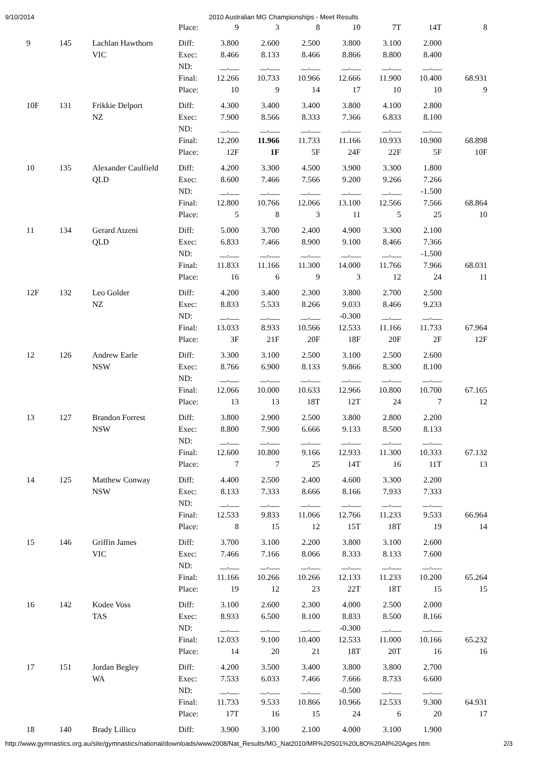9/10/2014 2010 Australian MG Championships - Meet Results
| | | | Place: | 9 | 3 | 8 | 10 | 7T | 14T | 8 |
| 9 | 145 | Lachlan Hawthorn | Diff: | 3.800 | 2.600 | 2.500 | 3.800 | 3.100 | 2.000 | |
| | | VIC | Exec: | 8.466 | 8.133 | 8.466 | 8.866 | 8.800 | 8.400 | |
| | | | ND: | __.___ | __.___ | __.___ | __.___ | __.___ | __.___ | |
| | | | Final: | 12.266 | 10.733 | 10.966 | 12.666 | 11.900 | 10.400 | 68.931 |
| | | | Place: | 10 | 9 | 14 | 17 | 10 | 10 | 9 |
| 10F | 131 | Frikkie Delport | Diff: | 4.300 | 3.400 | 3.400 | 3.800 | 4.100 | 2.800 | |
| | | NZ | Exec: | 7.900 | 8.566 | 8.333 | 7.366 | 6.833 | 8.100 | |
| | | | ND: | __.___ | __.___ | __.___ | __.___ | __.___ | __.___ | |
| | | | Final: | 12.200 | 11.966 | 11.733 | 11.166 | 10.933 | 10.900 | 68.898 |
| | | | Place: | 12F | 1F | 5F | 24F | 22F | 5F | 10F |
| 10 | 135 | Alexander Caulfield | Diff: | 4.200 | 3.300 | 4.500 | 3.900 | 3.300 | 1.800 | |
| | | QLD | Exec: | 8.600 | 7.466 | 7.566 | 9.200 | 9.266 | 7.266 | |
| | | | ND: | __.___ | __.___ | __.___ | __.___ | __.___ | -1.500 | |
| | | | Final: | 12.800 | 10.766 | 12.066 | 13.100 | 12.566 | 7.566 | 68.864 |
| | | | Place: | 5 | 8 | 3 | 11 | 5 | 25 | 10 |
| 11 | 134 | Gerard Atzeni | Diff: | 5.000 | 3.700 | 2.400 | 4.900 | 3.300 | 2.100 | |
| | | QLD | Exec: | 6.833 | 7.466 | 8.900 | 9.100 | 8.466 | 7.366 | |
| | | | ND: | __.___ | __.___ | __.___ | __.___ | __.___ | -1.500 | |
| | | | Final: | 11.833 | 11.166 | 11.300 | 14.000 | 11.766 | 7.966 | 68.031 |
| | | | Place: | 16 | 6 | 9 | 3 | 12 | 24 | 11 |
| 12F | 132 | Leo Golder | Diff: | 4.200 | 3.400 | 2.300 | 3.800 | 2.700 | 2.500 | |
| | | NZ | Exec: | 8.833 | 5.533 | 8.266 | 9.033 | 8.466 | 9.233 | |
| | | | ND: | __.___ | __.___ | __.___ | -0.300 | __.___ | __.___ | |
| | | | Final: | 13.033 | 8.933 | 10.566 | 12.533 | 11.166 | 11.733 | 67.964 |
| | | | Place: | 3F | 21F | 20F | 18F | 20F | 2F | 12F |
| 12 | 126 | Andrew Earle | Diff: | 3.300 | 3.100 | 2.500 | 3.100 | 2.500 | 2.600 | |
| | | NSW | Exec: | 8.766 | 6.900 | 8.133 | 9.866 | 8.300 | 8.100 | |
| | | | ND: | __.___ | __.___ | __.___ | __.___ | __.___ | __.___ | |
| | | | Final: | 12.066 | 10.000 | 10.633 | 12.966 | 10.800 | 10.700 | 67.165 |
| | | | Place: | 13 | 13 | 18T | 12T | 24 | 7 | 12 |
| 13 | 127 | Brandon Forrest | Diff: | 3.800 | 2.900 | 2.500 | 3.800 | 2.800 | 2.200 | |
| | | NSW | Exec: | 8.800 | 7.900 | 6.666 | 9.133 | 8.500 | 8.133 | |
| | | | ND: | __.___ | __.___ | __.___ | __.___ | __.___ | __.___ | |
| | | | Final: | 12.600 | 10.800 | 9.166 | 12.933 | 11.300 | 10.333 | 67.132 |
| | | | Place: | 7 | 7 | 25 | 14T | 16 | 11T | 13 |
| 14 | 125 | Matthew Conway | Diff: | 4.400 | 2.500 | 2.400 | 4.600 | 3.300 | 2.200 | |
| | | NSW | Exec: | 8.133 | 7.333 | 8.666 | 8.166 | 7.933 | 7.333 | |
| | | | ND: | __.___ | __.___ | __.___ | __.___ | __.___ | __.___ | |
| | | | Final: | 12.533 | 9.833 | 11.066 | 12.766 | 11.233 | 9.533 | 66.964 |
| | | | Place: | 8 | 15 | 12 | 15T | 18T | 19 | 14 |
| 15 | 146 | Griffin James | Diff: | 3.700 | 3.100 | 2.200 | 3.800 | 3.100 | 2.600 | |
| | | VIC | Exec: | 7.466 | 7.166 | 8.066 | 8.333 | 8.133 | 7.600 | |
| | | | ND: | __.___ | __.___ | __.___ | __.___ | __.___ | __.___ | |
| | | | Final: | 11.166 | 10.266 | 10.266 | 12.133 | 11.233 | 10.200 | 65.264 |
| | | | Place: | 19 | 12 | 23 | 22T | 18T | 15 | 15 |
| 16 | 142 | Kodee Voss | Diff: | 3.100 | 2.600 | 2.300 | 4.000 | 2.500 | 2.000 | |
| | | TAS | Exec: | 8.933 | 6.500 | 8.100 | 8.833 | 8.500 | 8.166 | |
| | | | ND: | __.___ | __.___ | __.___ | -0.300 | __.___ | __.___ | |
| | | | Final: | 12.033 | 9.100 | 10.400 | 12.533 | 11.000 | 10.166 | 65.232 |
| | | | Place: | 14 | 20 | 21 | 18T | 20T | 16 | 16 |
| 17 | 151 | Jordan Begley | Diff: | 4.200 | 3.500 | 3.400 | 3.800 | 3.800 | 2.700 | |
| | | WA | Exec: | 7.533 | 6.033 | 7.466 | 7.666 | 8.733 | 6.600 | |
| | | | ND: | __.___ | __.___ | __.___ | -0.500 | __.___ | __.___ | |
| | | | Final: | 11.733 | 9.533 | 10.866 | 10.966 | 12.533 | 9.300 | 64.931 |
| | | | Place: | 17T | 16 | 15 | 24 | 6 | 20 | 17 |
| 18 | 140 | Brady Lillico | Diff: | 3.900 | 3.100 | 2.100 | 4.000 | 3.100 | 1.900 | |
http://www.gymnastics.org.au/site/gymnastics/national/downloads/www2008/Nat_Results/MG_Nat2010/MR%20S01%20L8O%20All%20Ages.htm 2/3